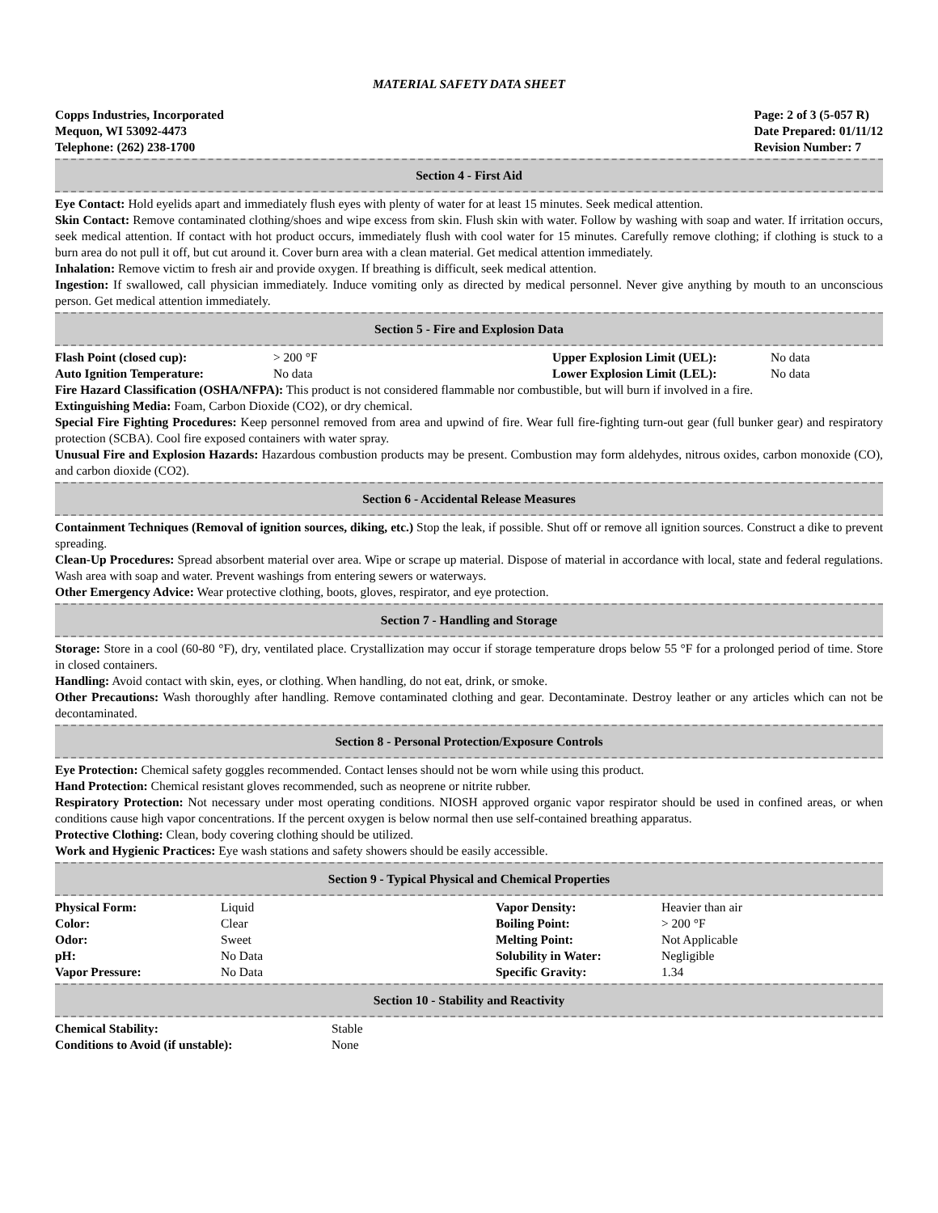MATERIAL SAFETY DATA SHEET
Copps Industries, Incorporated
Mequon, WI 53092-4473
Telephone: (262) 238-1700
Page: 2 of 3 (5-057 R)
Date Prepared: 01/11/12
Revision Number: 7
Section 4 - First Aid
Eye Contact: Hold eyelids apart and immediately flush eyes with plenty of water for at least 15 minutes. Seek medical attention.
Skin Contact: Remove contaminated clothing/shoes and wipe excess from skin. Flush skin with water. Follow by washing with soap and water. If irritation occurs, seek medical attention. If contact with hot product occurs, immediately flush with cool water for 15 minutes. Carefully remove clothing; if clothing is stuck to a burn area do not pull it off, but cut around it. Cover burn area with a clean material. Get medical attention immediately.
Inhalation: Remove victim to fresh air and provide oxygen. If breathing is difficult, seek medical attention.
Ingestion: If swallowed, call physician immediately. Induce vomiting only as directed by medical personnel. Never give anything by mouth to an unconscious person. Get medical attention immediately.
Section 5 - Fire and Explosion Data
| Flash Point (closed cup): | > 200 °F | Upper Explosion Limit (UEL): | No data |
| Auto Ignition Temperature: | No data | Lower Explosion Limit (LEL): | No data |
Fire Hazard Classification (OSHA/NFPA): This product is not considered flammable nor combustible, but will burn if involved in a fire.
Extinguishing Media: Foam, Carbon Dioxide (CO2), or dry chemical.
Special Fire Fighting Procedures: Keep personnel removed from area and upwind of fire. Wear full fire-fighting turn-out gear (full bunker gear) and respiratory protection (SCBA). Cool fire exposed containers with water spray.
Unusual Fire and Explosion Hazards: Hazardous combustion products may be present. Combustion may form aldehydes, nitrous oxides, carbon monoxide (CO), and carbon dioxide (CO2).
Section 6 - Accidental Release Measures
Containment Techniques (Removal of ignition sources, diking, etc.) Stop the leak, if possible. Shut off or remove all ignition sources. Construct a dike to prevent spreading.
Clean-Up Procedures: Spread absorbent material over area. Wipe or scrape up material. Dispose of material in accordance with local, state and federal regulations. Wash area with soap and water. Prevent washings from entering sewers or waterways.
Other Emergency Advice: Wear protective clothing, boots, gloves, respirator, and eye protection.
Section 7 - Handling and Storage
Storage: Store in a cool (60-80 °F), dry, ventilated place. Crystallization may occur if storage temperature drops below 55 °F for a prolonged period of time. Store in closed containers.
Handling: Avoid contact with skin, eyes, or clothing. When handling, do not eat, drink, or smoke.
Other Precautions: Wash thoroughly after handling. Remove contaminated clothing and gear. Decontaminate. Destroy leather or any articles which can not be decontaminated.
Section 8 - Personal Protection/Exposure Controls
Eye Protection: Chemical safety goggles recommended. Contact lenses should not be worn while using this product.
Hand Protection: Chemical resistant gloves recommended, such as neoprene or nitrite rubber.
Respiratory Protection: Not necessary under most operating conditions. NIOSH approved organic vapor respirator should be used in confined areas, or when conditions cause high vapor concentrations. If the percent oxygen is below normal then use self-contained breathing apparatus.
Protective Clothing: Clean, body covering clothing should be utilized.
Work and Hygienic Practices: Eye wash stations and safety showers should be easily accessible.
Section 9 - Typical Physical and Chemical Properties
| Physical Form: | Liquid | Vapor Density: | Heavier than air |
| Color: | Clear | Boiling Point: | > 200 °F |
| Odor: | Sweet | Melting Point: | Not Applicable |
| pH: | No Data | Solubility in Water: | Negligible |
| Vapor Pressure: | No Data | Specific Gravity: | 1.34 |
Section 10 - Stability and Reactivity
| Chemical Stability: | Stable |
| Conditions to Avoid (if unstable): | None |